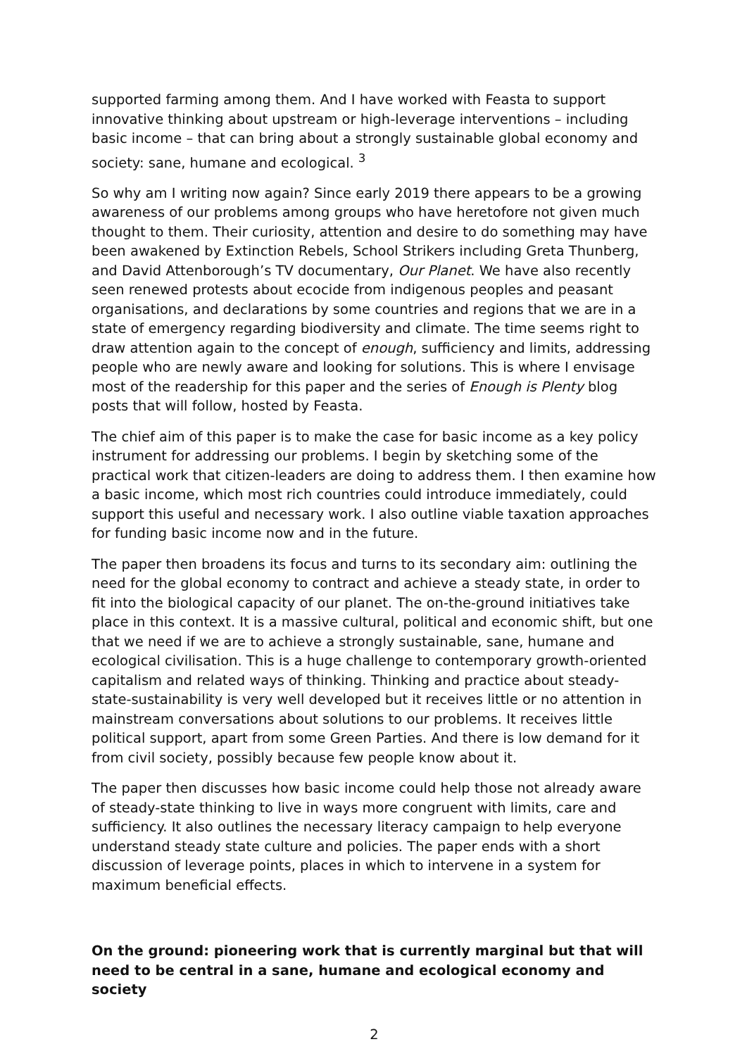supported farming among them. And I have worked with Feasta to support innovative thinking about upstream or high-leverage interventions – including basic income – that can bring about a strongly sustainable global economy and society: sane, humane and ecological. <sup>3</sup>
So why am I writing now again? Since early 2019 there appears to be a growing awareness of our problems among groups who have heretofore not given much thought to them. Their curiosity, attention and desire to do something may have been awakened by Extinction Rebels, School Strikers including Greta Thunberg, and David Attenborough’s TV documentary, Our Planet. We have also recently seen renewed protests about ecocide from indigenous peoples and peasant organisations, and declarations by some countries and regions that we are in a state of emergency regarding biodiversity and climate. The time seems right to draw attention again to the concept of enough, sufficiency and limits, addressing people who are newly aware and looking for solutions. This is where I envisage most of the readership for this paper and the series of Enough is Plenty blog posts that will follow, hosted by Feasta.
The chief aim of this paper is to make the case for basic income as a key policy instrument for addressing our problems. I begin by sketching some of the practical work that citizen-leaders are doing to address them. I then examine how a basic income, which most rich countries could introduce immediately, could support this useful and necessary work. I also outline viable taxation approaches for funding basic income now and in the future.
The paper then broadens its focus and turns to its secondary aim: outlining the need for the global economy to contract and achieve a steady state, in order to fit into the biological capacity of our planet. The on-the-ground initiatives take place in this context. It is a massive cultural, political and economic shift, but one that we need if we are to achieve a strongly sustainable, sane, humane and ecological civilisation. This is a huge challenge to contemporary growth-oriented capitalism and related ways of thinking. Thinking and practice about steady-state-sustainability is very well developed but it receives little or no attention in mainstream conversations about solutions to our problems. It receives little political support, apart from some Green Parties. And there is low demand for it from civil society, possibly because few people know about it.
The paper then discusses how basic income could help those not already aware of steady-state thinking to live in ways more congruent with limits, care and sufficiency. It also outlines the necessary literacy campaign to help everyone understand steady state culture and policies. The paper ends with a short discussion of leverage points, places in which to intervene in a system for maximum beneficial effects.
On the ground: pioneering work that is currently marginal but that will need to be central in a sane, humane and ecological economy and society
2